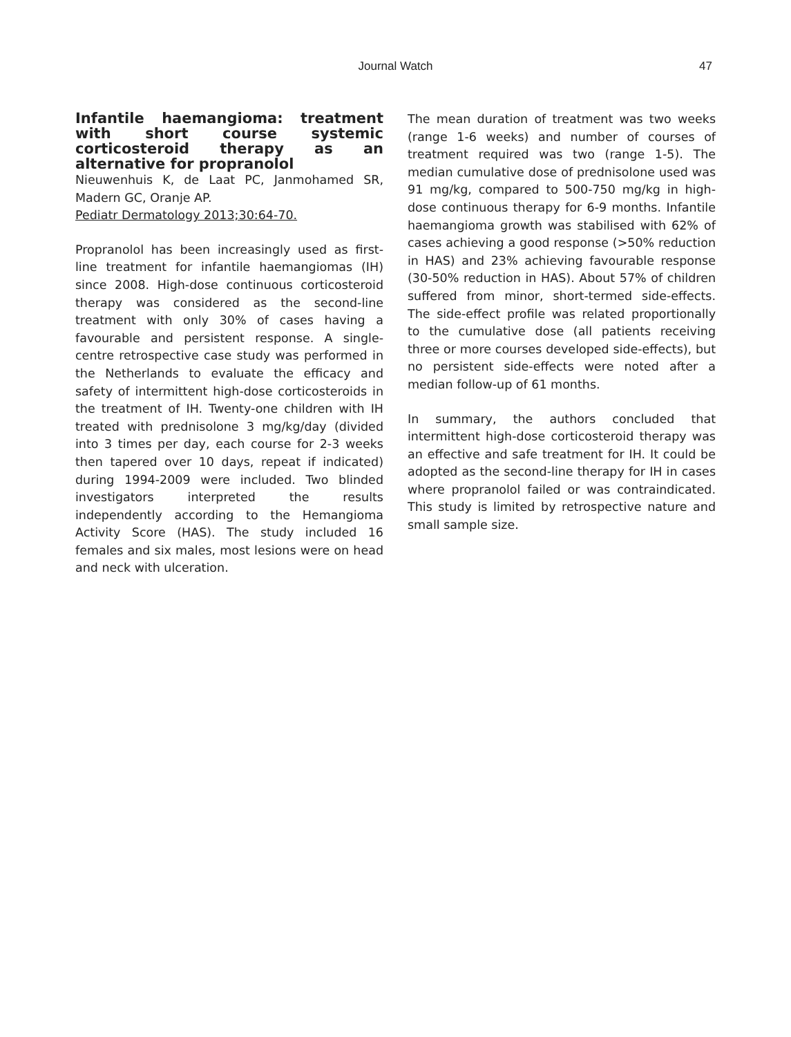Journal Watch 47
Infantile haemangioma: treatment with short course systemic corticosteroid therapy as an alternative for propranolol
Nieuwenhuis K, de Laat PC, Janmohamed SR, Madern GC, Oranje AP.
Pediatr Dermatology 2013;30:64-70.
Propranolol has been increasingly used as first-line treatment for infantile haemangiomas (IH) since 2008. High-dose continuous corticosteroid therapy was considered as the second-line treatment with only 30% of cases having a favourable and persistent response. A single-centre retrospective case study was performed in the Netherlands to evaluate the efficacy and safety of intermittent high-dose corticosteroids in the treatment of IH. Twenty-one children with IH treated with prednisolone 3 mg/kg/day (divided into 3 times per day, each course for 2-3 weeks then tapered over 10 days, repeat if indicated) during 1994-2009 were included. Two blinded investigators interpreted the results independently according to the Hemangioma Activity Score (HAS). The study included 16 females and six males, most lesions were on head and neck with ulceration.
The mean duration of treatment was two weeks (range 1-6 weeks) and number of courses of treatment required was two (range 1-5). The median cumulative dose of prednisolone used was 91 mg/kg, compared to 500-750 mg/kg in high-dose continuous therapy for 6-9 months. Infantile haemangioma growth was stabilised with 62% of cases achieving a good response (>50% reduction in HAS) and 23% achieving favourable response (30-50% reduction in HAS). About 57% of children suffered from minor, short-termed side-effects. The side-effect profile was related proportionally to the cumulative dose (all patients receiving three or more courses developed side-effects), but no persistent side-effects were noted after a median follow-up of 61 months.
In summary, the authors concluded that intermittent high-dose corticosteroid therapy was an effective and safe treatment for IH. It could be adopted as the second-line therapy for IH in cases where propranolol failed or was contraindicated. This study is limited by retrospective nature and small sample size.